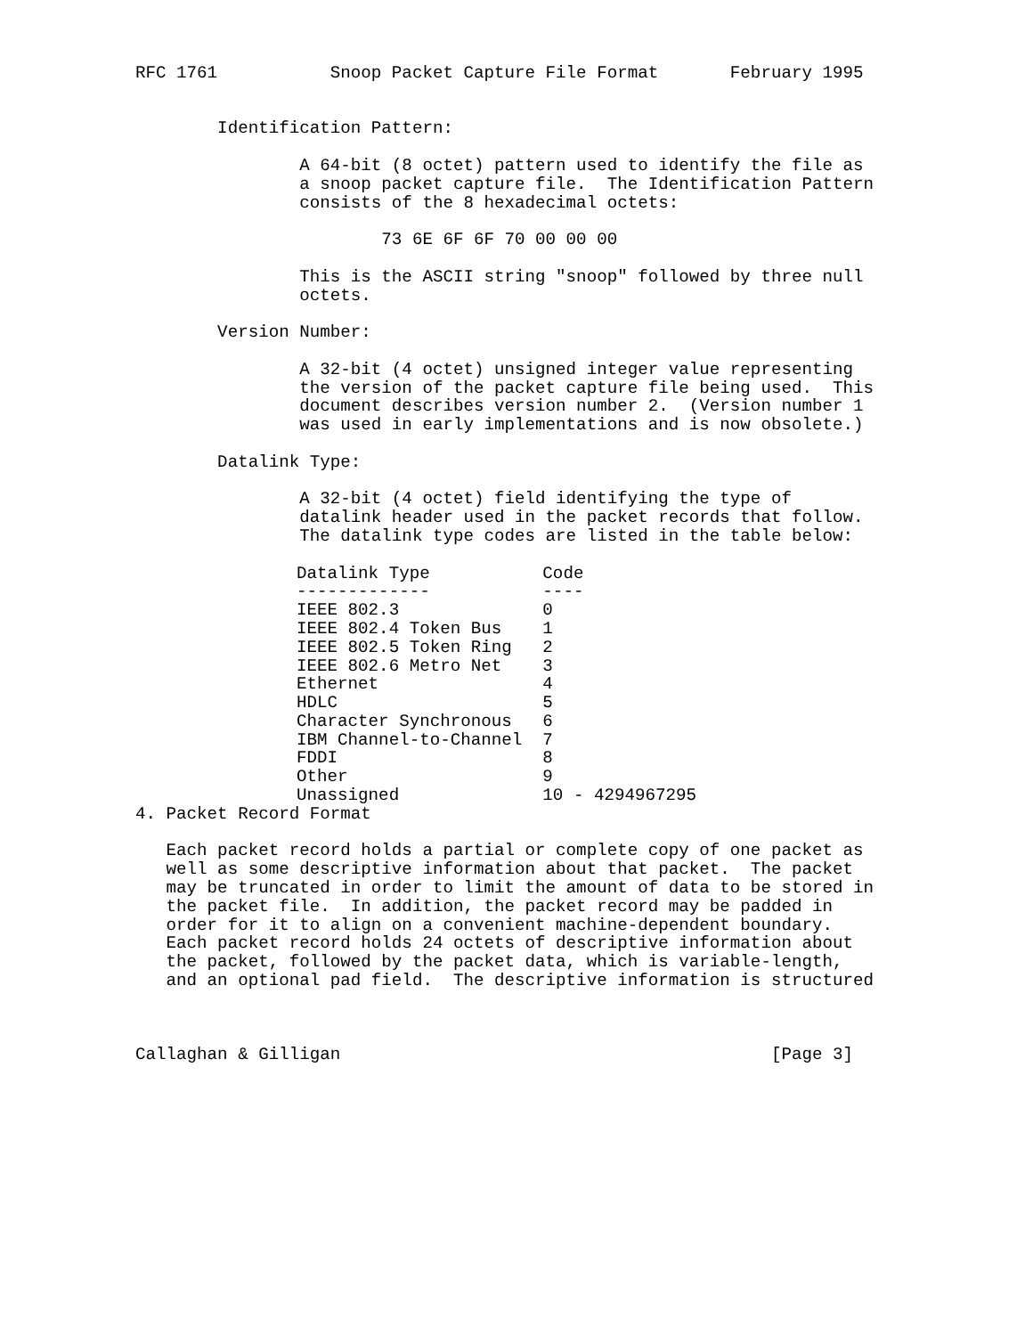RFC 1761           Snoop Packet Capture File Format       February 1995


        Identification Pattern:

                A 64-bit (8 octet) pattern used to identify the file as
                a snoop packet capture file.  The Identification Pattern
                consists of the 8 hexadecimal octets:

                        73 6E 6F 6F 70 00 00 00

                This is the ASCII string "snoop" followed by three null
                octets.

        Version Number:

                A 32-bit (4 octet) unsigned integer value representing
                the version of the packet capture file being used.  This
                document describes version number 2.  (Version number 1
                was used in early implementations and is now obsolete.)

        Datalink Type:

                A 32-bit (4 octet) field identifying the type of
                datalink header used in the packet records that follow.
                The datalink type codes are listed in the table below:
| Datalink Type | Code |
| --- | --- |
| ------------- | ---- |
| IEEE 802.3 | 0 |
| IEEE 802.4 Token Bus | 1 |
| IEEE 802.5 Token Ring | 2 |
| IEEE 802.6 Metro Net | 3 |
| Ethernet | 4 |
| HDLC | 5 |
| Character Synchronous | 6 |
| IBM Channel-to-Channel | 7 |
| FDDI | 8 |
| Other | 9 |
| Unassigned | 10 - 4294967295 |
4. Packet Record Format

   Each packet record holds a partial or complete copy of one packet as
   well as some descriptive information about that packet.  The packet
   may be truncated in order to limit the amount of data to be stored in
   the packet file.  In addition, the packet record may be padded in
   order for it to align on a convenient machine-dependent boundary.
   Each packet record holds 24 octets of descriptive information about
   the packet, followed by the packet data, which is variable-length,
   and an optional pad field.  The descriptive information is structured



Callaghan & Gilligan                                          [Page 3]